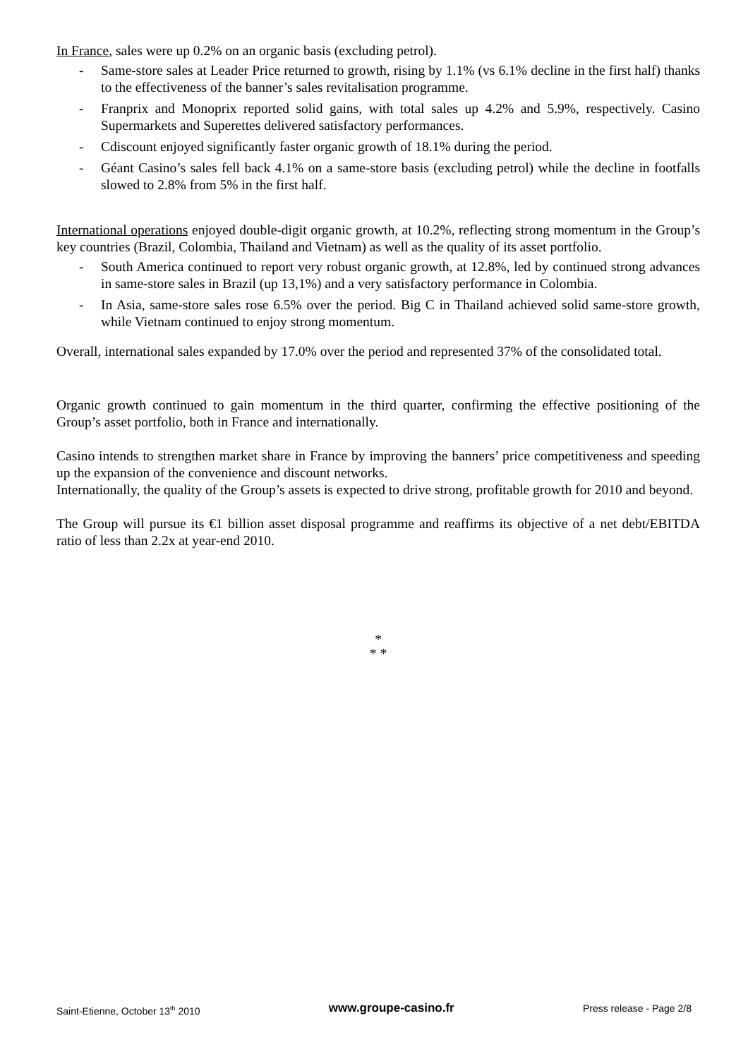In France, sales were up 0.2% on an organic basis (excluding petrol).
- Same-store sales at Leader Price returned to growth, rising by 1.1% (vs 6.1% decline in the first half) thanks to the effectiveness of the banner’s sales revitalisation programme.
- Franprix and Monoprix reported solid gains, with total sales up 4.2% and 5.9%, respectively. Casino Supermarkets and Superettes delivered satisfactory performances.
- Cdiscount enjoyed significantly faster organic growth of 18.1% during the period.
- Géant Casino’s sales fell back 4.1% on a same-store basis (excluding petrol) while the decline in footfalls slowed to 2.8% from 5% in the first half.
International operations enjoyed double-digit organic growth, at 10.2%, reflecting strong momentum in the Group’s key countries (Brazil, Colombia, Thailand and Vietnam) as well as the quality of its asset portfolio.
- South America continued to report very robust organic growth, at 12.8%, led by continued strong advances in same-store sales in Brazil (up 13,1%) and a very satisfactory performance in Colombia.
- In Asia, same-store sales rose 6.5% over the period. Big C in Thailand achieved solid same-store growth, while Vietnam continued to enjoy strong momentum.
Overall, international sales expanded by 17.0% over the period and represented 37% of the consolidated total.
Organic growth continued to gain momentum in the third quarter, confirming the effective positioning of the Group’s asset portfolio, both in France and internationally.
Casino intends to strengthen market share in France by improving the banners’ price competitiveness and speeding up the expansion of the convenience and discount networks.
Internationally, the quality of the Group’s assets is expected to drive strong, profitable growth for 2010 and beyond.
The Group will pursue its €1 billion asset disposal programme and reaffirms its objective of a net debt/EBITDA ratio of less than 2.2x at year-end 2010.
*
* *
Saint-Etienne, October 13<sup>th</sup> 2010 www.groupe-casino.fr Press release - Page 2/8